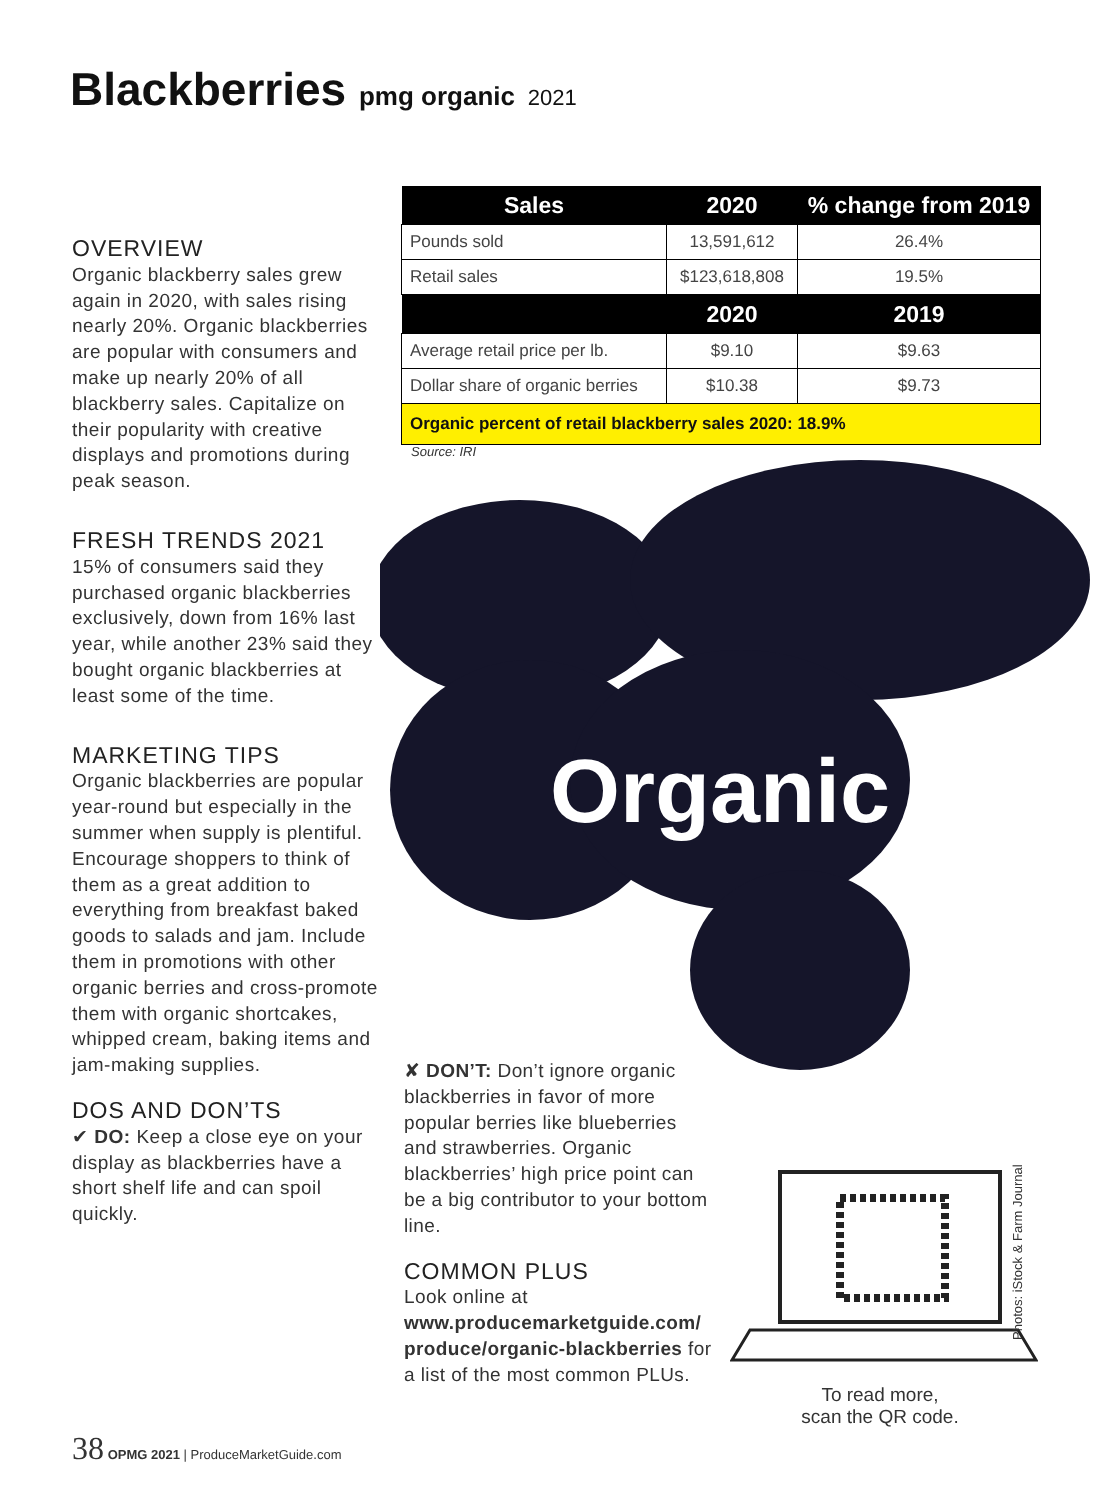Blackberries pmg organic 2021
| Sales | 2020 | % change from 2019 |
| --- | --- | --- |
| Pounds sold | 13,591,612 | 26.4% |
| Retail sales | $123,618,808 | 19.5% |
| | 2020 | 2019 |
| Average retail price per lb. | $9.10 | $9.63 |
| Dollar share of organic berries | $10.38 | $9.73 |
| Organic percent of retail blackberry sales 2020: 18.9% | | |
Source: IRI
Organic
OVERVIEW
Organic blackberry sales grew again in 2020, with sales rising nearly 20%. Organic blackberries are popular with consumers and make up nearly 20% of all blackberry sales. Capitalize on their popularity with creative displays and promotions during peak season.
FRESH TRENDS 2021
15% of consumers said they purchased organic blackberries exclusively, down from 16% last year, while another 23% said they bought organic blackberries at least some of the time.
MARKETING TIPS
Organic blackberries are popular year-round but especially in the summer when supply is plentiful. Encourage shoppers to think of them as a great addition to everything from breakfast baked goods to salads and jam. Include them in promotions with other organic berries and cross-promote them with organic shortcakes, whipped cream, baking items and jam-making supplies.
DOS AND DON’TS
✔ DO: Keep a close eye on your display as blackberries have a short shelf life and can spoil quickly.
✘ DON’T: Don’t ignore organic blackberries in favor of more popular berries like blueberries and strawberries. Organic blackberries’ high price point can be a big contributor to your bottom line.
COMMON PLUS
Look online at www.producemarketguide.com/ produce/organic-blackberries for a list of the most common PLUs.
To read more,
scan the QR code.
Photos: iStock & Farm Journal
38 OPMG 2021 | ProduceMarketGuide.com